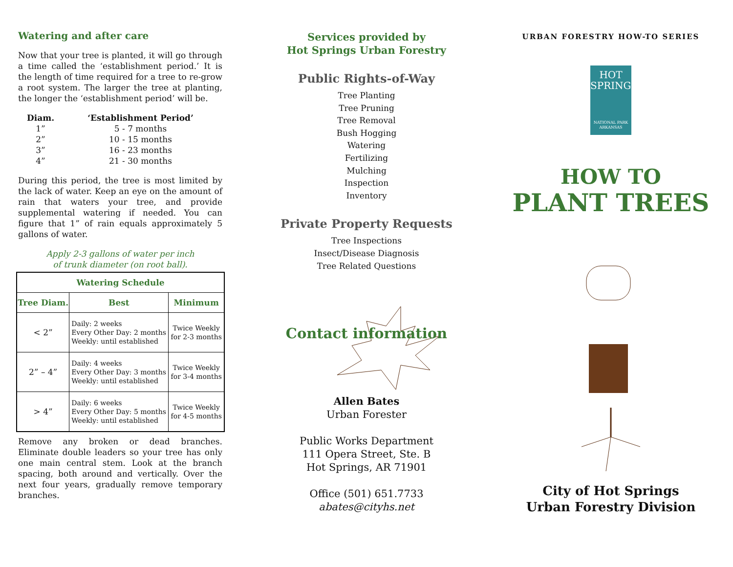Watering and after care
Now that your tree is planted, it will go through a time called the ‘establishment period.’ It is the length of time required for a tree to re-grow a root system. The larger the tree at planting, the longer the ‘establishment period’ will be.
| Diam. | ‘Establishment Period’ |
| --- | --- |
| 1” | 5 - 7 months |
| 2” | 10 - 15 months |
| 3” | 16 - 23 months |
| 4” | 21 - 30 months |
During this period, the tree is most limited by the lack of water. Keep an eye on the amount of rain that waters your tree, and provide supplemental watering if needed. You can figure that 1” of rain equals approximately 5 gallons of water.
Apply 2-3 gallons of water per inch
of trunk diameter (on root ball).
| Watering Schedule | | |
| --- | --- | --- |
| Tree Diam. | Best | Minimum |
| < 2” | Daily: 2 weeks Every Other Day: 2 months Weekly: until established | Twice Weekly for 2-3 months |
| 2” – 4” | Daily: 4 weeks Every Other Day: 3 months Weekly: until established | Twice Weekly for 3-4 months |
| > 4” | Daily: 6 weeks Every Other Day: 5 months Weekly: until established | Twice Weekly for 4-5 months |
Remove any broken or dead branches. Eliminate double leaders so your tree has only one main central stem. Look at the branch spacing, both around and vertically. Over the next four years, gradually remove temporary branches.
Services provided by
Hot Springs Urban Forestry
Public Rights-of-Way
Tree Planting
Tree Pruning
Tree Removal
Bush Hogging
Watering
Fertilizing
Mulching
Inspection
Inventory
Private Property Requests
Tree Inspections
Insect/Disease Diagnosis
Tree Related Questions
Contact information
Allen Bates
Urban Forester
Public Works Department
111 Opera Street, Ste. B
Hot Springs, AR 71901
Office (501) 651.7733
abates@cityhs.net
URBAN FORESTRY HOW-TO SERIES
HOT
SPRINGS
NATIONAL PARK
ARKANSAS
HOW TO
PLANT TREES
City of Hot Springs
Urban Forestry Division